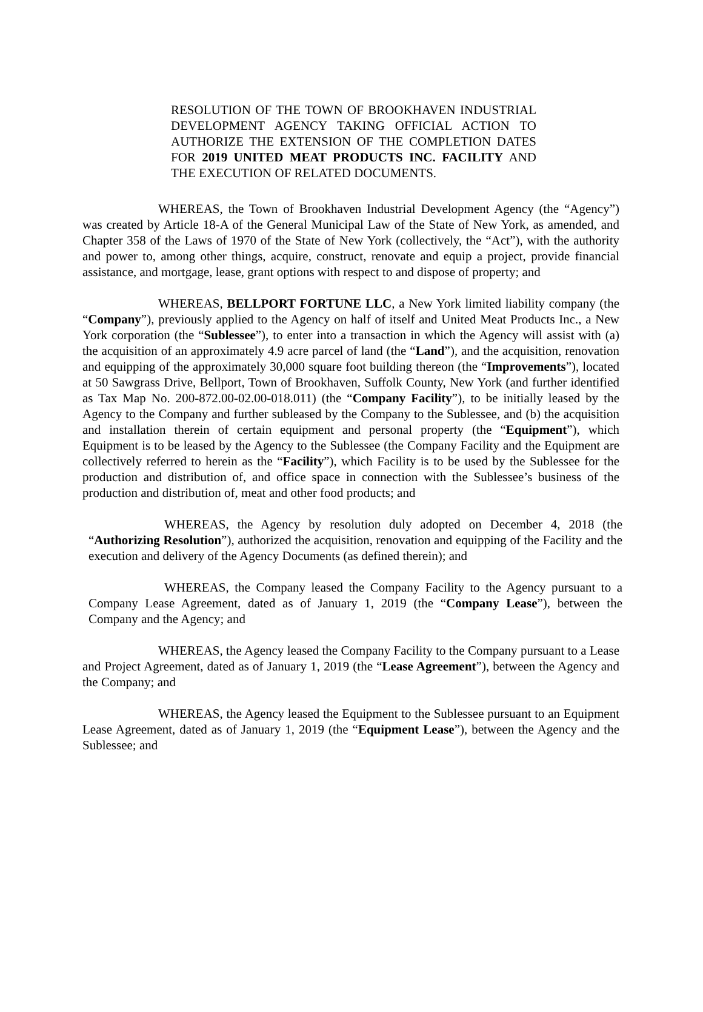RESOLUTION OF THE TOWN OF BROOKHAVEN INDUSTRIAL DEVELOPMENT AGENCY TAKING OFFICIAL ACTION TO AUTHORIZE THE EXTENSION OF THE COMPLETION DATES FOR 2019 UNITED MEAT PRODUCTS INC. FACILITY AND THE EXECUTION OF RELATED DOCUMENTS.
WHEREAS, the Town of Brookhaven Industrial Development Agency (the “Agency”) was created by Article 18-A of the General Municipal Law of the State of New York, as amended, and Chapter 358 of the Laws of 1970 of the State of New York (collectively, the “Act”), with the authority and power to, among other things, acquire, construct, renovate and equip a project, provide financial assistance, and mortgage, lease, grant options with respect to and dispose of property; and
WHEREAS, BELLPORT FORTUNE LLC, a New York limited liability company (the “Company”), previously applied to the Agency on half of itself and United Meat Products Inc., a New York corporation (the “Sublessee”), to enter into a transaction in which the Agency will assist with (a) the acquisition of an approximately 4.9 acre parcel of land (the “Land”), and the acquisition, renovation and equipping of the approximately 30,000 square foot building thereon (the “Improvements”), located at 50 Sawgrass Drive, Bellport, Town of Brookhaven, Suffolk County, New York (and further identified as Tax Map No. 200-872.00-02.00-018.011) (the “Company Facility”), to be initially leased by the Agency to the Company and further subleased by the Company to the Sublessee, and (b) the acquisition and installation therein of certain equipment and personal property (the “Equipment”), which Equipment is to be leased by the Agency to the Sublessee (the Company Facility and the Equipment are collectively referred to herein as the “Facility”), which Facility is to be used by the Sublessee for the production and distribution of, and office space in connection with the Sublessee’s business of the production and distribution of, meat and other food products; and
WHEREAS, the Agency by resolution duly adopted on December 4, 2018 (the “Authorizing Resolution”), authorized the acquisition, renovation and equipping of the Facility and the execution and delivery of the Agency Documents (as defined therein); and
WHEREAS, the Company leased the Company Facility to the Agency pursuant to a Company Lease Agreement, dated as of January 1, 2019 (the “Company Lease”), between the Company and the Agency; and
WHEREAS, the Agency leased the Company Facility to the Company pursuant to a Lease and Project Agreement, dated as of January 1, 2019 (the “Lease Agreement”), between the Agency and the Company; and
WHEREAS, the Agency leased the Equipment to the Sublessee pursuant to an Equipment Lease Agreement, dated as of January 1, 2019 (the “Equipment Lease”), between the Agency and the Sublessee; and